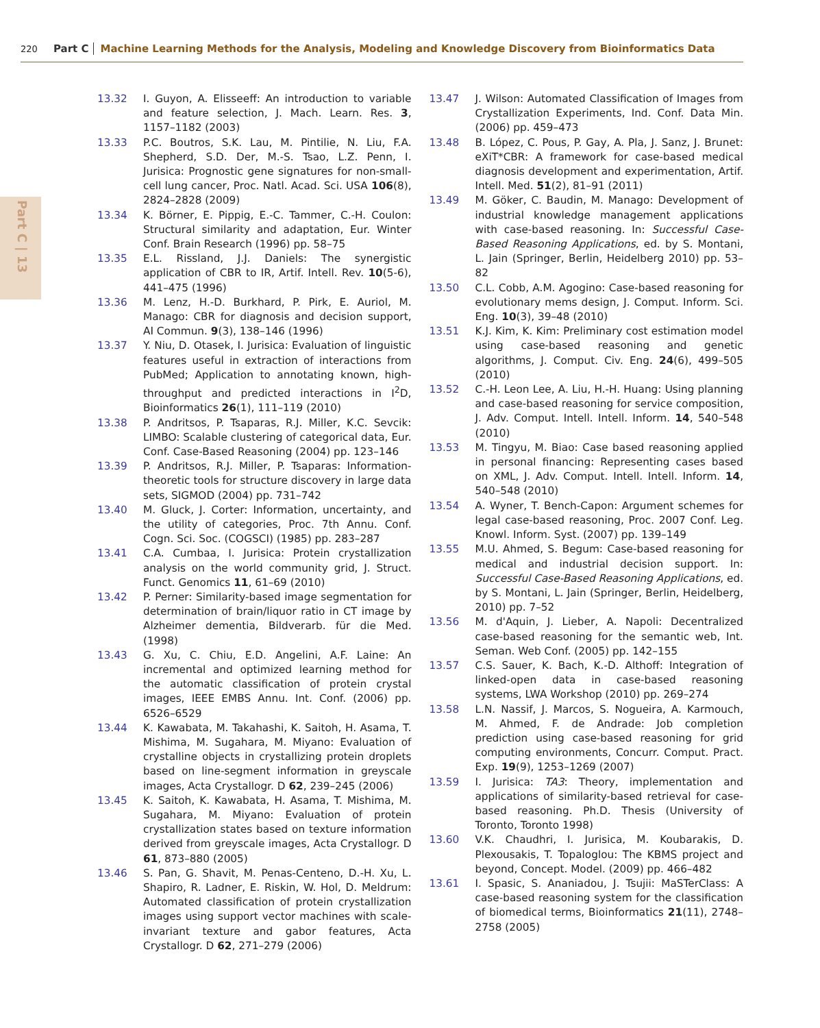220 Part C Machine Learning Methods for the Analysis, Modeling and Knowledge Discovery from Bioinformatics Data
Part C | 13
13.32 I. Guyon, A. Elisseeff: An introduction to variable and feature selection, J. Mach. Learn. Res. 3, 1157–1182 (2003)
13.33 P.C. Boutros, S.K. Lau, M. Pintilie, N. Liu, F.A. Shepherd, S.D. Der, M.-S. Tsao, L.Z. Penn, I. Jurisica: Prognostic gene signatures for non-small-cell lung cancer, Proc. Natl. Acad. Sci. USA 106(8), 2824–2828 (2009)
13.34 K. Börner, E. Pippig, E.-C. Tammer, C.-H. Coulon: Structural similarity and adaptation, Eur. Winter Conf. Brain Research (1996) pp. 58–75
13.35 E.L. Rissland, J.J. Daniels: The synergistic application of CBR to IR, Artif. Intell. Rev. 10(5-6), 441–475 (1996)
13.36 M. Lenz, H.-D. Burkhard, P. Pirk, E. Auriol, M. Manago: CBR for diagnosis and decision support, AI Commun. 9(3), 138–146 (1996)
13.37 Y. Niu, D. Otasek, I. Jurisica: Evaluation of linguistic features useful in extraction of interactions from PubMed; Application to annotating known, high-throughput and predicted interactions in I<sup>2</sup>D, Bioinformatics 26(1), 111–119 (2010)
13.38 P. Andritsos, P. Tsaparas, R.J. Miller, K.C. Sevcik: LIMBO: Scalable clustering of categorical data, Eur. Conf. Case-Based Reasoning (2004) pp. 123–146
13.39 P. Andritsos, R.J. Miller, P. Tsaparas: Information-theoretic tools for structure discovery in large data sets, SIGMOD (2004) pp. 731–742
13.40 M. Gluck, J. Corter: Information, uncertainty, and the utility of categories, Proc. 7th Annu. Conf. Cogn. Sci. Soc. (COGSCI) (1985) pp. 283–287
13.41 C.A. Cumbaa, I. Jurisica: Protein crystallization analysis on the world community grid, J. Struct. Funct. Genomics 11, 61–69 (2010)
13.42 P. Perner: Similarity-based image segmentation for determination of brain/liquor ratio in CT image by Alzheimer dementia, Bildverarb. für die Med. (1998)
13.43 G. Xu, C. Chiu, E.D. Angelini, A.F. Laine: An incremental and optimized learning method for the automatic classification of protein crystal images, IEEE EMBS Annu. Int. Conf. (2006) pp. 6526–6529
13.44 K. Kawabata, M. Takahashi, K. Saitoh, H. Asama, T. Mishima, M. Sugahara, M. Miyano: Evaluation of crystalline objects in crystallizing protein droplets based on line-segment information in greyscale images, Acta Crystallogr. D 62, 239–245 (2006)
13.45 K. Saitoh, K. Kawabata, H. Asama, T. Mishima, M. Sugahara, M. Miyano: Evaluation of protein crystallization states based on texture information derived from greyscale images, Acta Crystallogr. D 61, 873–880 (2005)
13.46 S. Pan, G. Shavit, M. Penas-Centeno, D.-H. Xu, L. Shapiro, R. Ladner, E. Riskin, W. Hol, D. Meldrum: Automated classification of protein crystallization images using support vector machines with scale-invariant texture and gabor features, Acta Crystallogr. D 62, 271–279 (2006)
13.47 J. Wilson: Automated Classification of Images from Crystallization Experiments, Ind. Conf. Data Min. (2006) pp. 459–473
13.48 B. López, C. Pous, P. Gay, A. Pla, J. Sanz, J. Brunet: eXiT*CBR: A framework for case-based medical diagnosis development and experimentation, Artif. Intell. Med. 51(2), 81–91 (2011)
13.49 M. Göker, C. Baudin, M. Manago: Development of industrial knowledge management applications with case-based reasoning. In: Successful Case-Based Reasoning Applications, ed. by S. Montani, L. Jain (Springer, Berlin, Heidelberg 2010) pp. 53–82
13.50 C.L. Cobb, A.M. Agogino: Case-based reasoning for evolutionary mems design, J. Comput. Inform. Sci. Eng. 10(3), 39–48 (2010)
13.51 K.J. Kim, K. Kim: Preliminary cost estimation model using case-based reasoning and genetic algorithms, J. Comput. Civ. Eng. 24(6), 499–505 (2010)
13.52 C.-H. Leon Lee, A. Liu, H.-H. Huang: Using planning and case-based reasoning for service composition, J. Adv. Comput. Intell. Intell. Inform. 14, 540–548 (2010)
13.53 M. Tingyu, M. Biao: Case based reasoning applied in personal financing: Representing cases based on XML, J. Adv. Comput. Intell. Intell. Inform. 14, 540–548 (2010)
13.54 A. Wyner, T. Bench-Capon: Argument schemes for legal case-based reasoning, Proc. 2007 Conf. Leg. Knowl. Inform. Syst. (2007) pp. 139–149
13.55 M.U. Ahmed, S. Begum: Case-based reasoning for medical and industrial decision support. In: Successful Case-Based Reasoning Applications, ed. by S. Montani, L. Jain (Springer, Berlin, Heidelberg, 2010) pp. 7–52
13.56 M. d'Aquin, J. Lieber, A. Napoli: Decentralized case-based reasoning for the semantic web, Int. Seman. Web Conf. (2005) pp. 142–155
13.57 C.S. Sauer, K. Bach, K.-D. Althoff: Integration of linked-open data in case-based reasoning systems, LWA Workshop (2010) pp. 269–274
13.58 L.N. Nassif, J. Marcos, S. Nogueira, A. Karmouch, M. Ahmed, F. de Andrade: Job completion prediction using case-based reasoning for grid computing environments, Concurr. Comput. Pract. Exp. 19(9), 1253–1269 (2007)
13.59 I. Jurisica: TA3: Theory, implementation and applications of similarity-based retrieval for case-based reasoning. Ph.D. Thesis (University of Toronto, Toronto 1998)
13.60 V.K. Chaudhri, I. Jurisica, M. Koubarakis, D. Plexousakis, T. Topaloglou: The KBMS project and beyond, Concept. Model. (2009) pp. 466–482
13.61 I. Spasic, S. Ananiadou, J. Tsujii: MaSTerClass: A case-based reasoning system for the classification of biomedical terms, Bioinformatics 21(11), 2748–2758 (2005)